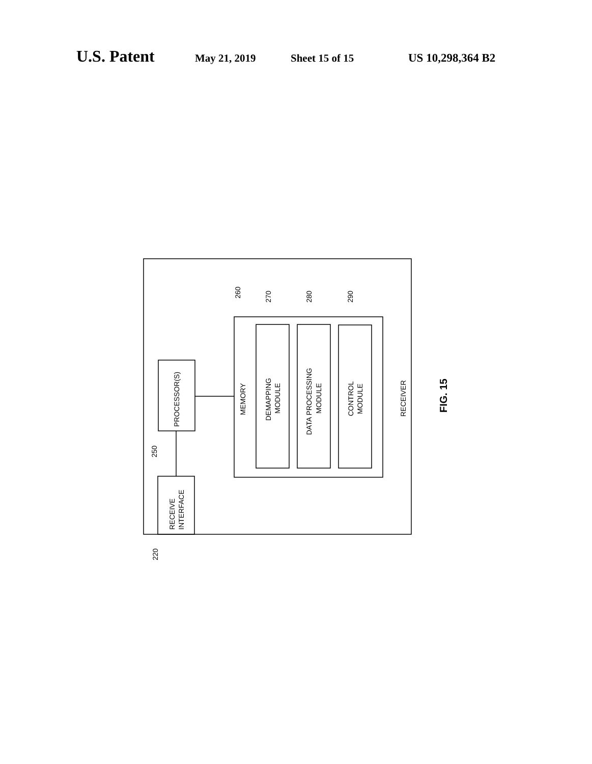U.S. Patent May 21, 2019 Sheet 15 of 15 US 10,298,364 B2
RECEIVE
INTERFACE
PROCESSOR(S)
MEMORY
DEMAPPING
MODULE
DATA PROCESSING
MODULE
CONTROL
MODULE
RECEIVER
220
250
260
270
280
290
FIG. 15